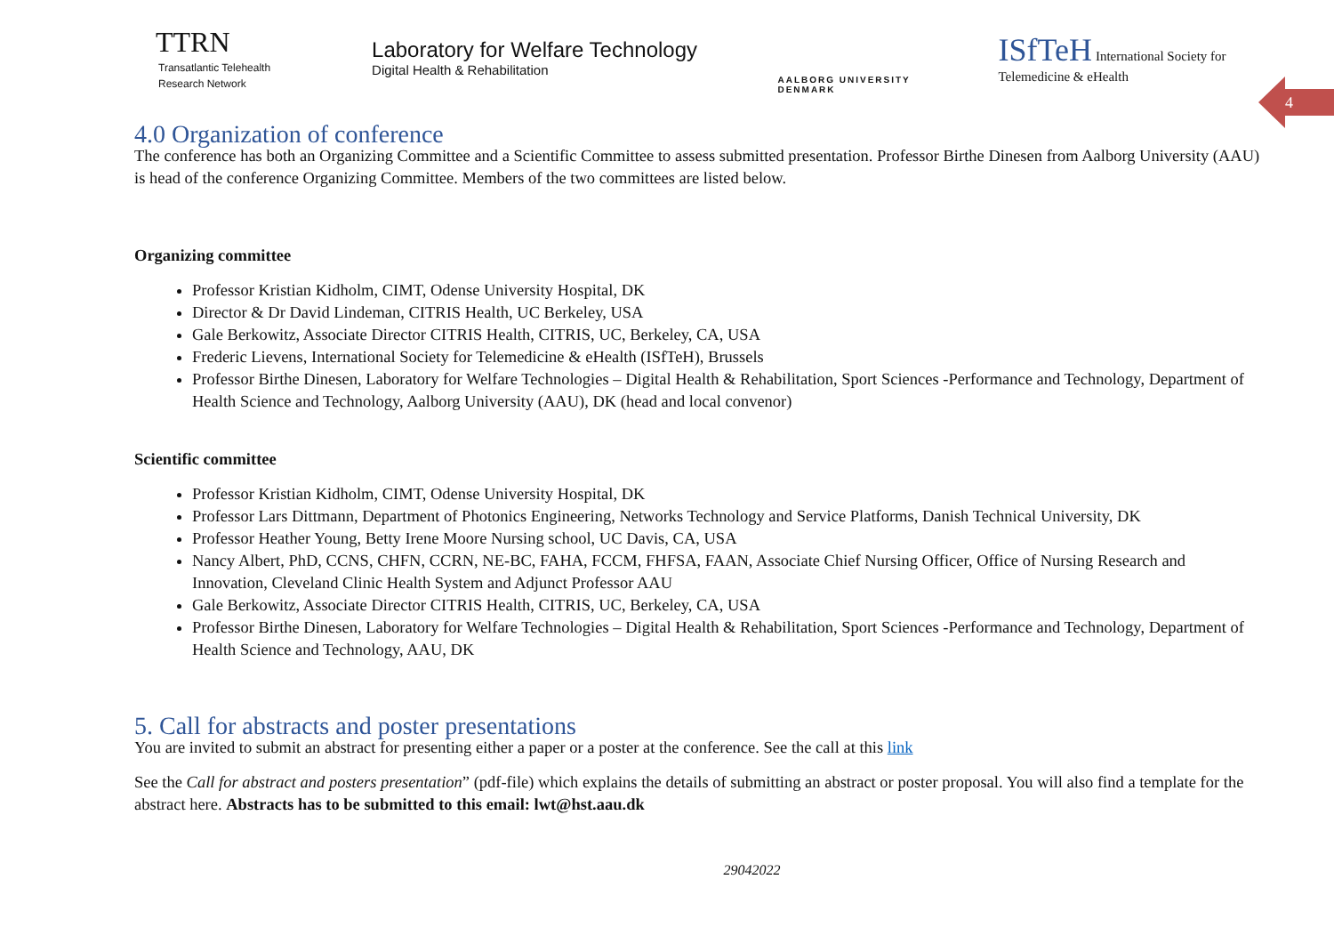TTRN
Transatlantic Telehealth
Research Network
Laboratory for Welfare Technology
Digital Health & Rehabilitation
AALBORG UNIVERSITY
DENMARK
ISfTeH International Society for Telemedicine & eHealth
4
4.0 Organization of conference
The conference has both an Organizing Committee and a Scientific Committee to assess submitted presentation. Professor Birthe Dinesen from Aalborg University (AAU) is head of the conference Organizing Committee. Members of the two committees are listed below.
Organizing committee
Professor Kristian Kidholm, CIMT, Odense University Hospital, DK
Director & Dr David Lindeman, CITRIS Health, UC Berkeley, USA
Gale Berkowitz, Associate Director CITRIS Health, CITRIS, UC, Berkeley, CA, USA
Frederic Lievens, International Society for Telemedicine & eHealth (ISfTeH), Brussels
Professor Birthe Dinesen, Laboratory for Welfare Technologies – Digital Health & Rehabilitation, Sport Sciences -Performance and Technology, Department of Health Science and Technology, Aalborg University (AAU), DK (head and local convenor)
Scientific committee
Professor Kristian Kidholm, CIMT, Odense University Hospital, DK
Professor Lars Dittmann, Department of Photonics Engineering, Networks Technology and Service Platforms, Danish Technical University, DK
Professor Heather Young, Betty Irene Moore Nursing school, UC Davis, CA, USA
Nancy Albert, PhD, CCNS, CHFN, CCRN, NE-BC, FAHA, FCCM, FHFSA, FAAN, Associate Chief Nursing Officer, Office of Nursing Research and Innovation, Cleveland Clinic Health System and Adjunct Professor AAU
Gale Berkowitz, Associate Director CITRIS Health, CITRIS, UC, Berkeley, CA, USA
Professor Birthe Dinesen, Laboratory for Welfare Technologies – Digital Health & Rehabilitation, Sport Sciences -Performance and Technology, Department of Health Science and Technology, AAU, DK
5. Call for abstracts and poster presentations
You are invited to submit an abstract for presenting either a paper or a poster at the conference. See the call at this link
See the Call for abstract and posters presentation” (pdf-file) which explains the details of submitting an abstract or poster proposal. You will also find a template for the abstract here. Abstracts has to be submitted to this email: lwt@hst.aau.dk
29042022